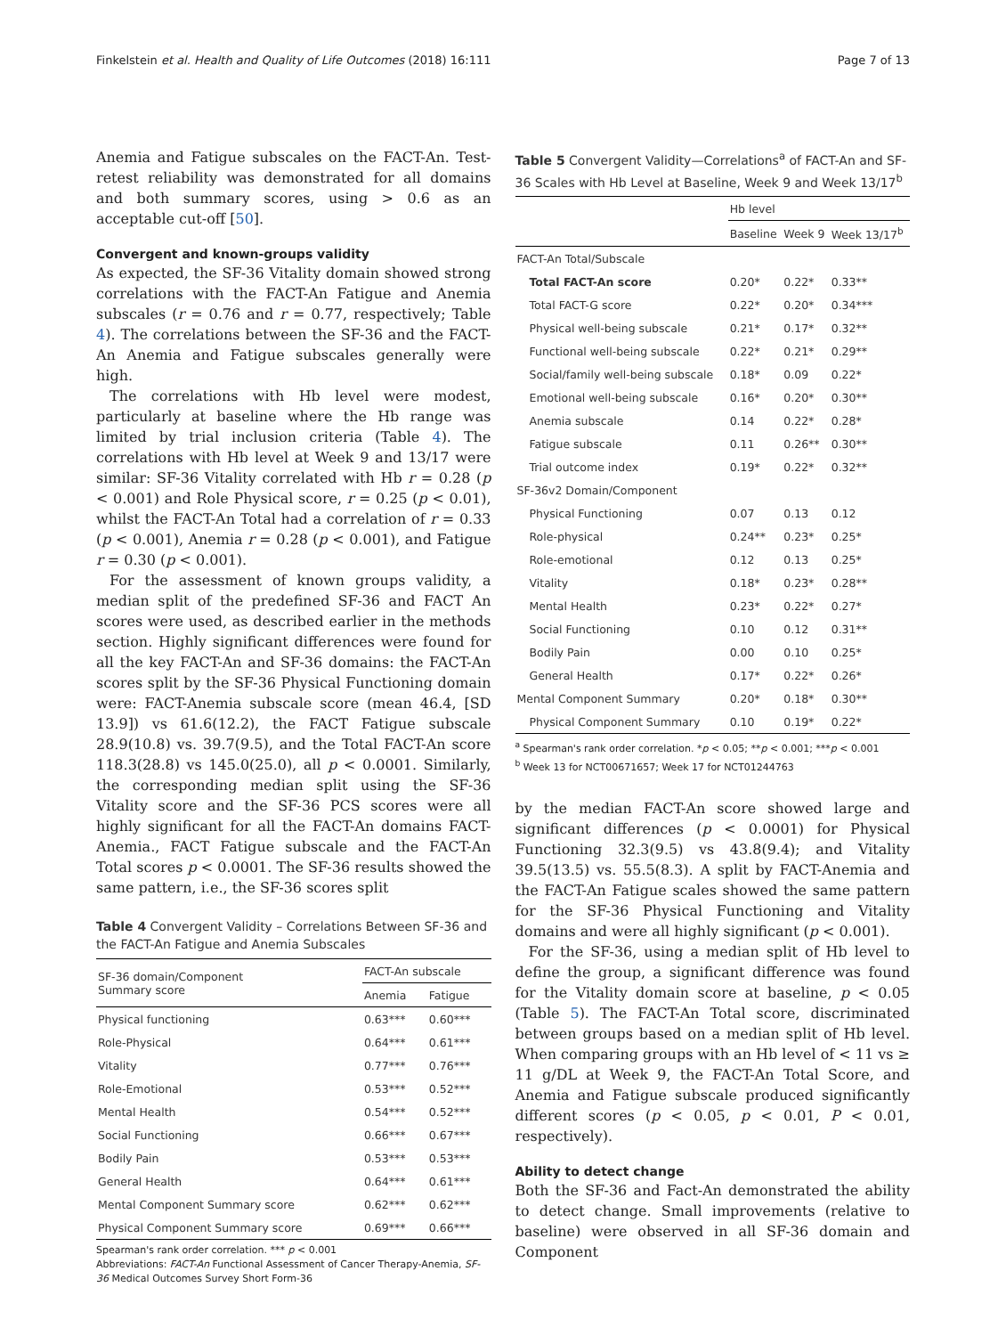Finkelstein et al. Health and Quality of Life Outcomes (2018) 16:111 Page 7 of 13
Anemia and Fatigue subscales on the FACT-An. Test-retest reliability was demonstrated for all domains and both summary scores, using > 0.6 as an acceptable cut-off [50].
Convergent and known-groups validity
As expected, the SF-36 Vitality domain showed strong correlations with the FACT-An Fatigue and Anemia subscales (r = 0.76 and r = 0.77, respectively; Table 4). The correlations between the SF-36 and the FACT-An Anemia and Fatigue subscales generally were high.
The correlations with Hb level were modest, particularly at baseline where the Hb range was limited by trial inclusion criteria (Table 4). The correlations with Hb level at Week 9 and 13/17 were similar: SF-36 Vitality correlated with Hb r = 0.28 (p < 0.001) and Role Physical score, r = 0.25 (p < 0.01), whilst the FACT-An Total had a correlation of r = 0.33 (p < 0.001), Anemia r = 0.28 (p < 0.001), and Fatigue r = 0.30 (p < 0.001).
For the assessment of known groups validity, a median split of the predefined SF-36 and FACT An scores were used, as described earlier in the methods section. Highly significant differences were found for all the key FACT-An and SF-36 domains: the FACT-An scores split by the SF-36 Physical Functioning domain were: FACT-Anemia subscale score (mean 46.4, [SD 13.9]) vs 61.6(12.2), the FACT Fatigue subscale 28.9(10.8) vs. 39.7(9.5), and the Total FACT-An score 118.3(28.8) vs 145.0(25.0), all p < 0.0001. Similarly, the corresponding median split using the SF-36 Vitality score and the SF-36 PCS scores were all highly significant for all the FACT-An domains FACT-Anemia., FACT Fatigue subscale and the FACT-An Total scores p < 0.0001. The SF-36 results showed the same pattern, i.e., the SF-36 scores split
Table 4 Convergent Validity – Correlations Between SF-36 and the FACT-An Fatigue and Anemia Subscales
| SF-36 domain/Component Summary score | FACT-An subscale | |
| --- | --- | --- |
| | Anemia | Fatigue |
| Physical functioning | 0.63*** | 0.60*** |
| Role-Physical | 0.64*** | 0.61*** |
| Vitality | 0.77*** | 0.76*** |
| Role-Emotional | 0.53*** | 0.52*** |
| Mental Health | 0.54*** | 0.52*** |
| Social Functioning | 0.66*** | 0.67*** |
| Bodily Pain | 0.53*** | 0.53*** |
| General Health | 0.64*** | 0.61*** |
| Mental Component Summary score | 0.62*** | 0.62*** |
| Physical Component Summary score | 0.69*** | 0.66*** |
Spearman's rank order correlation. *** p < 0.001
Abbreviations: FACT-An Functional Assessment of Cancer Therapy-Anemia, SF-36 Medical Outcomes Survey Short Form-36
Table 5 Convergent Validity—Correlations<sup>a</sup> of FACT-An and SF-36 Scales with Hb Level at Baseline, Week 9 and Week 13/17<sup>b</sup>
| | Hb level | | |
| --- | --- | --- | --- |
| | Baseline | Week 9 | Week 13/17<sup>b</sup> |
| FACT-An Total/Subscale | | | |
| Total FACT-An score | 0.20* | 0.22* | 0.33** |
| Total FACT-G score | 0.22* | 0.20* | 0.34*** |
| Physical well-being subscale | 0.21* | 0.17* | 0.32** |
| Functional well-being subscale | 0.22* | 0.21* | 0.29** |
| Social/family well-being subscale | 0.18* | 0.09 | 0.22* |
| Emotional well-being subscale | 0.16* | 0.20* | 0.30** |
| Anemia subscale | 0.14 | 0.22* | 0.28* |
| Fatigue subscale | 0.11 | 0.26** | 0.30** |
| Trial outcome index | 0.19* | 0.22* | 0.32** |
| SF-36v2 Domain/Component | | | |
| Physical Functioning | 0.07 | 0.13 | 0.12 |
| Role-physical | 0.24** | 0.23* | 0.25* |
| Role-emotional | 0.12 | 0.13 | 0.25* |
| Vitality | 0.18* | 0.23* | 0.28** |
| Mental Health | 0.23* | 0.22* | 0.27* |
| Social Functioning | 0.10 | 0.12 | 0.31** |
| Bodily Pain | 0.00 | 0.10 | 0.25* |
| General Health | 0.17* | 0.22* | 0.26* |
| Mental Component Summary | 0.20* | 0.18* | 0.30** |
| Physical Component Summary | 0.10 | 0.19* | 0.22* |
<sup>a</sup> Spearman's rank order correlation. *p < 0.05; **p < 0.001; ***p < 0.001
<sup>b</sup> Week 13 for NCT00671657; Week 17 for NCT01244763
by the median FACT-An score showed large and significant differences (p < 0.0001) for Physical Functioning 32.3(9.5) vs 43.8(9.4); and Vitality 39.5(13.5) vs. 55.5(8.3). A split by FACT-Anemia and the FACT-An Fatigue scales showed the same pattern for the SF-36 Physical Functioning and Vitality domains and were all highly significant (p < 0.001).
For the SF-36, using a median split of Hb level to define the group, a significant difference was found for the Vitality domain score at baseline, p < 0.05 (Table 5). The FACT-An Total score, discriminated between groups based on a median split of Hb level. When comparing groups with an Hb level of < 11 vs ≥ 11 g/DL at Week 9, the FACT-An Total Score, and Anemia and Fatigue subscale produced significantly different scores (p < 0.05, p < 0.01, P < 0.01, respectively).
Ability to detect change
Both the SF-36 and Fact-An demonstrated the ability to detect change. Small improvements (relative to baseline) were observed in all SF-36 domain and Component